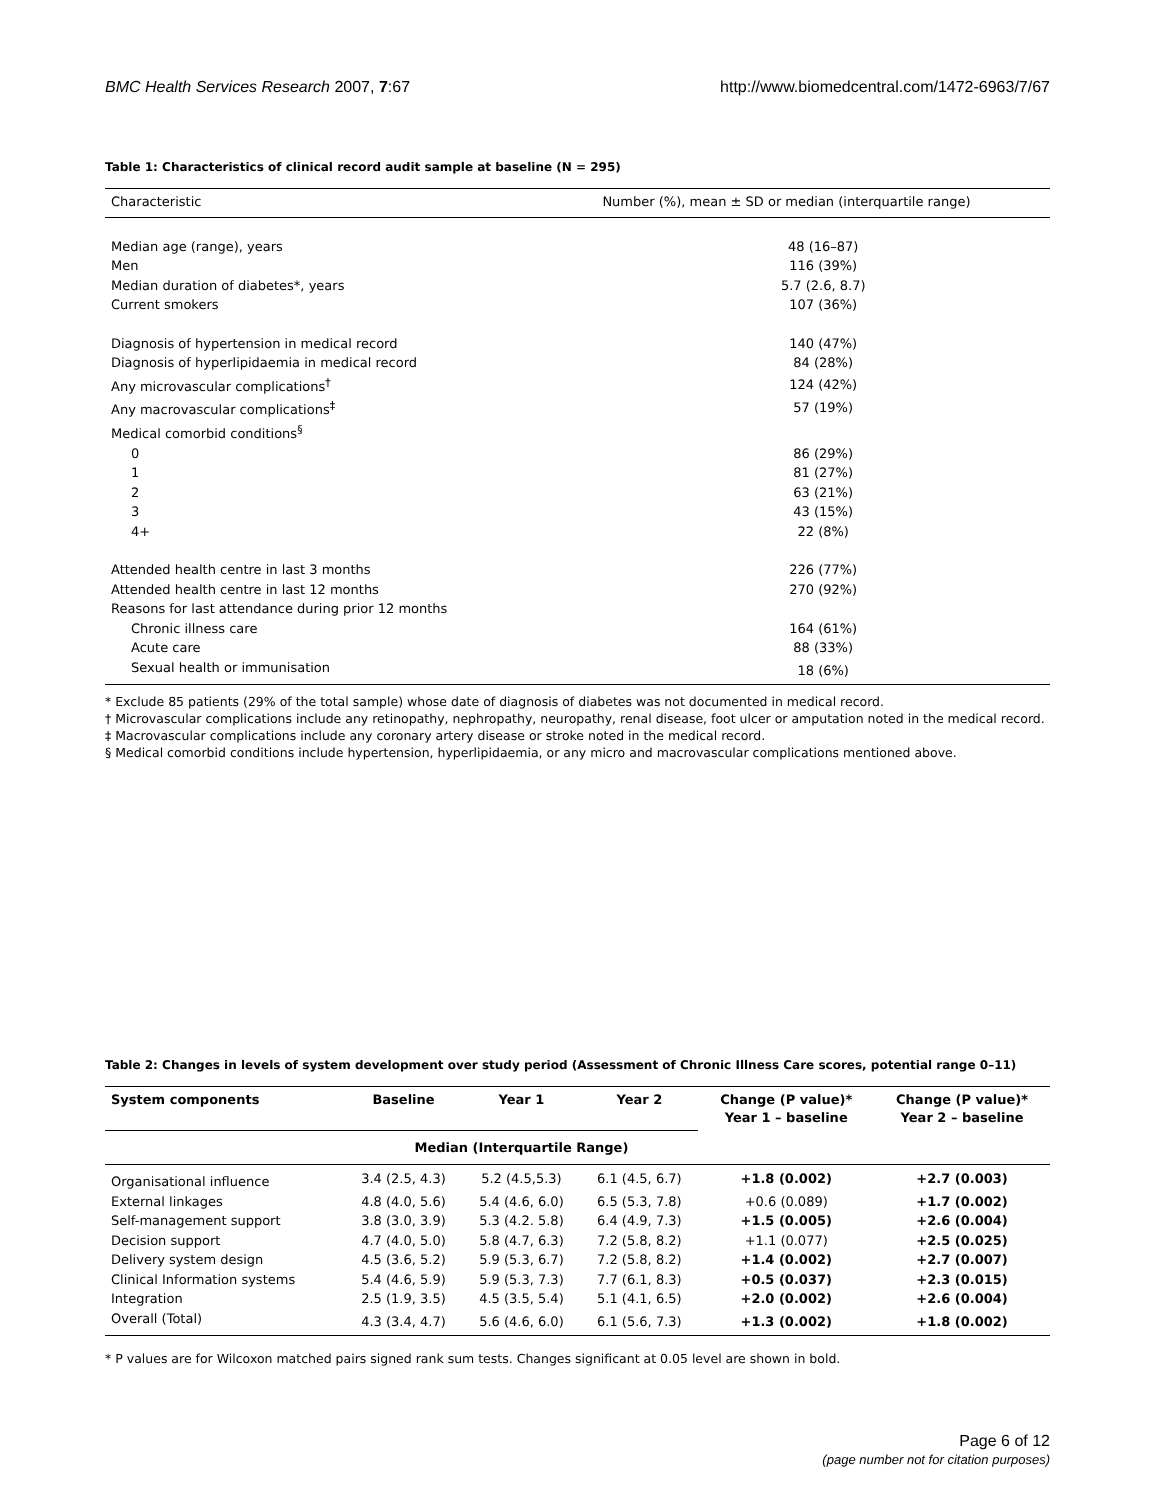BMC Health Services Research 2007, 7:67 http://www.biomedcentral.com/1472-6963/7/67
Table 1: Characteristics of clinical record audit sample at baseline (N = 295)
| Characteristic | Number (%), mean ± SD or median (interquartile range) |
| --- | --- |
| Median age (range), years | 48 (16–87) |
| Men | 116 (39%) |
| Median duration of diabetes*, years | 5.7 (2.6, 8.7) |
| Current smokers | 107 (36%) |
| Diagnosis of hypertension in medical record | 140 (47%) |
| Diagnosis of hyperlipidaemia in medical record | 84 (28%) |
| Any microvascular complications<sup>†</sup> | 124 (42%) |
| Any macrovascular complications<sup>‡</sup> | 57 (19%) |
| Medical comorbid conditions<sup>§</sup> | |
| 0 | 86 (29%) |
| 1 | 81 (27%) |
| 2 | 63 (21%) |
| 3 | 43 (15%) |
| 4+ | 22 (8%) |
| Attended health centre in last 3 months | 226 (77%) |
| Attended health centre in last 12 months | 270 (92%) |
| Reasons for last attendance during prior 12 months | |
| Chronic illness care | 164 (61%) |
| Acute care | 88 (33%) |
| Sexual health or immunisation | 18 (6%) |
* Exclude 85 patients (29% of the total sample) whose date of diagnosis of diabetes was not documented in medical record.
† Microvascular complications include any retinopathy, nephropathy, neuropathy, renal disease, foot ulcer or amputation noted in the medical record.
‡ Macrovascular complications include any coronary artery disease or stroke noted in the medical record.
§ Medical comorbid conditions include hypertension, hyperlipidaemia, or any micro and macrovascular complications mentioned above.
Table 2: Changes in levels of system development over study period (Assessment of Chronic Illness Care scores, potential range 0–11)
| System components | Baseline | Year 1 | Year 2 | Change (P value)* Year 1 – baseline | Change (P value)* Year 2 – baseline |
| --- | --- | --- | --- | --- | --- |
| | Median (Interquartile Range) | | | | |
| Organisational influence | 3.4 (2.5, 4.3) | 5.2 (4.5,5.3) | 6.1 (4.5, 6.7) | +1.8 (0.002) | +2.7 (0.003) |
| External linkages | 4.8 (4.0, 5.6) | 5.4 (4.6, 6.0) | 6.5 (5.3, 7.8) | +0.6 (0.089) | +1.7 (0.002) |
| Self-management support | 3.8 (3.0, 3.9) | 5.3 (4.2. 5.8) | 6.4 (4.9, 7.3) | +1.5 (0.005) | +2.6 (0.004) |
| Decision support | 4.7 (4.0, 5.0) | 5.8 (4.7, 6.3) | 7.2 (5.8, 8.2) | +1.1 (0.077) | +2.5 (0.025) |
| Delivery system design | 4.5 (3.6, 5.2) | 5.9 (5.3, 6.7) | 7.2 (5.8, 8.2) | +1.4 (0.002) | +2.7 (0.007) |
| Clinical Information systems | 5.4 (4.6, 5.9) | 5.9 (5.3, 7.3) | 7.7 (6.1, 8.3) | +0.5 (0.037) | +2.3 (0.015) |
| Integration | 2.5 (1.9, 3.5) | 4.5 (3.5, 5.4) | 5.1 (4.1, 6.5) | +2.0 (0.002) | +2.6 (0.004) |
| Overall (Total) | 4.3 (3.4, 4.7) | 5.6 (4.6, 6.0) | 6.1 (5.6, 7.3) | +1.3 (0.002) | +1.8 (0.002) |
* P values are for Wilcoxon matched pairs signed rank sum tests. Changes significant at 0.05 level are shown in bold.
Page 6 of 12
(page number not for citation purposes)